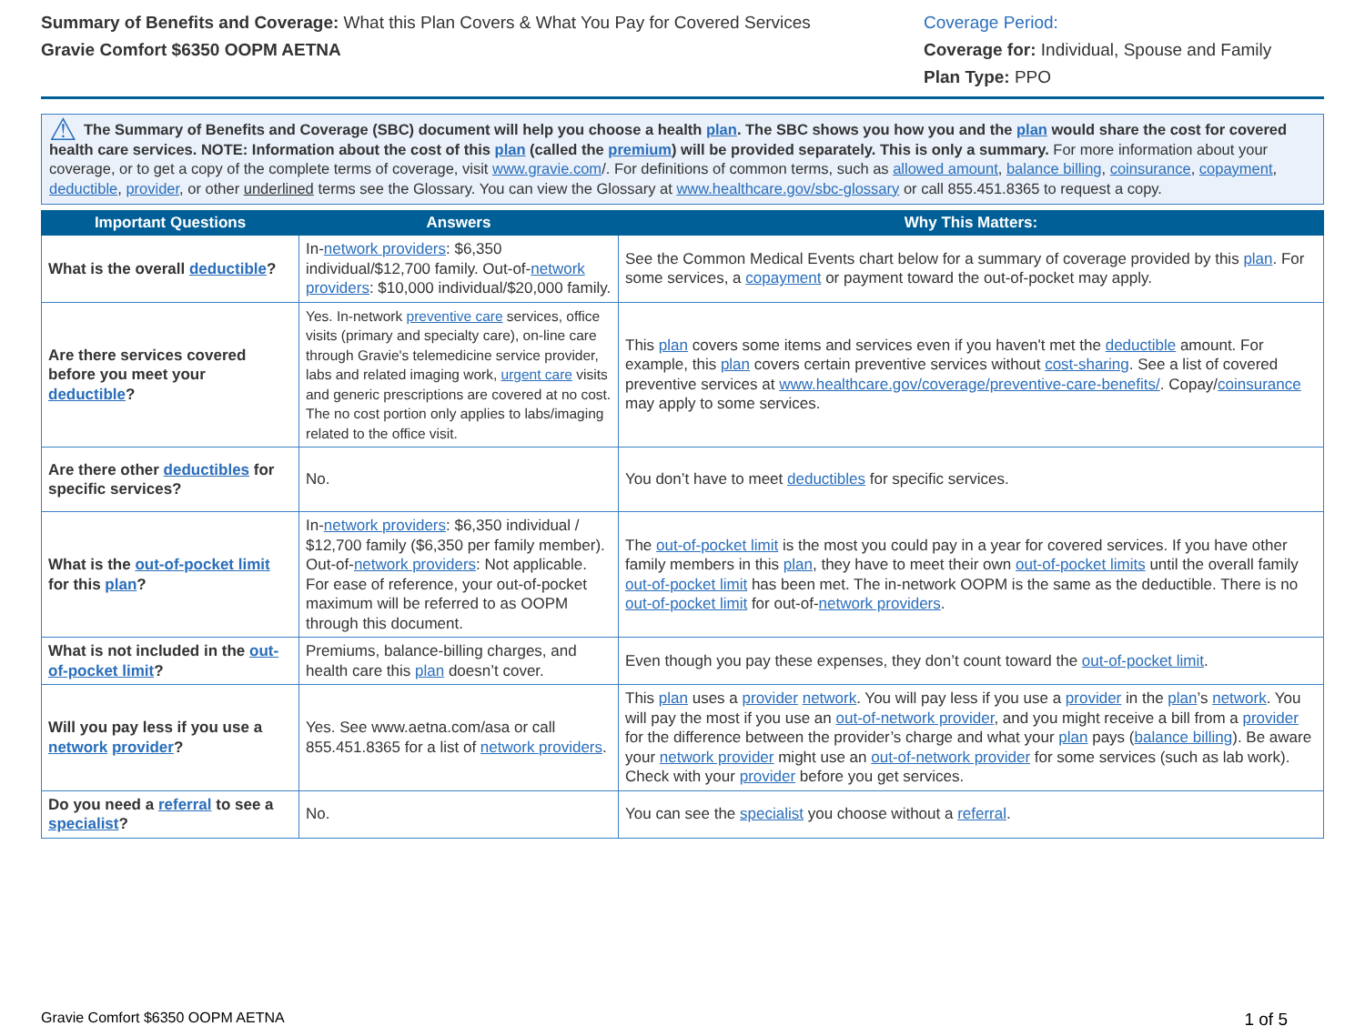Summary of Benefits and Coverage: What this Plan Covers & What You Pay for Covered Services
Gravie Comfort $6350 OOPM AETNA
Coverage Period:
Coverage for: Individual, Spouse and Family
Plan Type: PPO
⚠ The Summary of Benefits and Coverage (SBC) document will help you choose a health plan. The SBC shows you how you and the plan would share the cost for covered health care services. NOTE: Information about the cost of this plan (called the premium) will be provided separately. This is only a summary. For more information about your coverage, or to get a copy of the complete terms of coverage, visit www.gravie.com/. For definitions of common terms, such as allowed amount, balance billing, coinsurance, copayment, deductible, provider, or other underlined terms see the Glossary. You can view the Glossary at www.healthcare.gov/sbc-glossary or call 855.451.8365 to request a copy.
| Important Questions | Answers | Why This Matters: |
| --- | --- | --- |
| What is the overall deductible ? | In- network providers : $6,350 individual/$12,700 family. Out-of- network providers : $10,000 individual/$20,000 family. | See the Common Medical Events chart below for a summary of coverage provided by this plan . For some services, a copayment or payment toward the out-of-pocket may apply. |
| Are there services covered before you meet your deductible ? | Yes. In-network preventive care services, office visits (primary and specialty care), on-line care through Gravie's telemedicine service provider, labs and related imaging work, urgent care visits and generic prescriptions are covered at no cost. The no cost portion only applies to labs/imaging related to the office visit. | This plan covers some items and services even if you haven't met the deductible amount. For example, this plan covers certain preventive services without cost-sharing . See a list of covered preventive services at www.healthcare.gov/coverage/preventive-care-benefits/ . Copay/ coinsurance may apply to some services. |
| Are there other deductibles for specific services? | No. | You don’t have to meet deductibles for specific services. |
| What is the out-of-pocket limit for this plan ? | In- network providers : $6,350 individual / $12,700 family ($6,350 per family member). Out-of- network providers : Not applicable. For ease of reference, your out-of-pocket maximum will be referred to as OOPM through this document. | The out-of-pocket limit is the most you could pay in a year for covered services. If you have other family members in this plan , they have to meet their own out-of-pocket limits until the overall family out-of-pocket limit has been met. The in-network OOPM is the same as the deductible. There is no out-of-pocket limit for out-of- network providers . |
| What is not included in the out-of-pocket limit ? | Premiums, balance-billing charges, and health care this plan doesn’t cover. | Even though you pay these expenses, they don’t count toward the out-of-pocket limit . |
| Will you pay less if you use a network provider ? | Yes. See www.aetna.com/asa or call 855.451.8365 for a list of network providers . | This plan uses a provider network . You will pay less if you use a provider in the plan ’s network . You will pay the most if you use an out-of-network provider , and you might receive a bill from a provider for the difference between the provider’s charge and what your plan pays ( balance billing ). Be aware your network provider might use an out-of-network provider for some services (such as lab work). Check with your provider before you get services. |
| Do you need a referral to see a specialist ? | No. | You can see the specialist you choose without a referral . |
Gravie Comfort $6350 OOPM AETNA 1 of 5